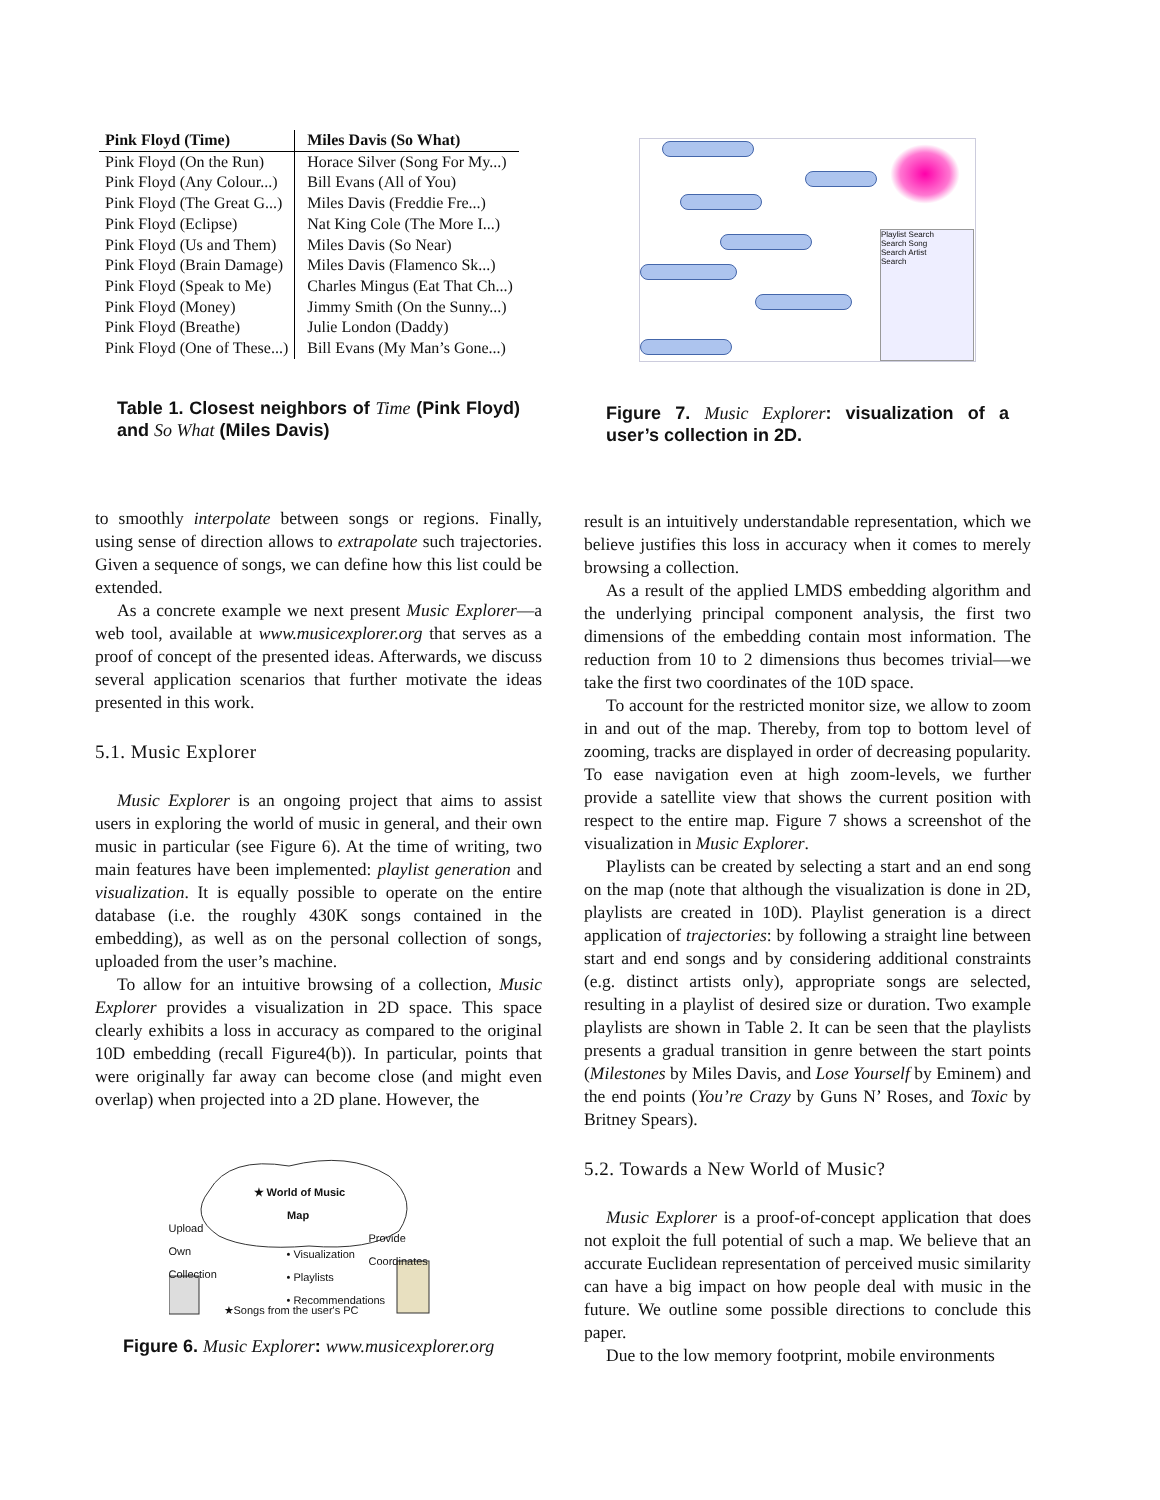| Pink Floyd (Time) | Miles Davis (So What) |
| --- | --- |
| Pink Floyd (On the Run) | Horace Silver (Song For My...) |
| Pink Floyd (Any Colour...) | Bill Evans (All of You) |
| Pink Floyd (The Great G...) | Miles Davis (Freddie Fre...) |
| Pink Floyd (Eclipse) | Nat King Cole (The More I...) |
| Pink Floyd (Us and Them) | Miles Davis (So Near) |
| Pink Floyd (Brain Damage) | Miles Davis (Flamenco Sk...) |
| Pink Floyd (Speak to Me) | Charles Mingus (Eat That Ch...) |
| Pink Floyd (Money) | Jimmy Smith (On the Sunny...) |
| Pink Floyd (Breathe) | Julie London (Daddy) |
| Pink Floyd (One of These...) | Bill Evans (My Man’s Gone...) |
Table 1. Closest neighbors of Time (Pink Floyd) and So What (Miles Davis)
to smoothly interpolate between songs or regions. Finally, using sense of direction allows to extrapolate such trajectories. Given a sequence of songs, we can define how this list could be extended.
As a concrete example we next present Music Explorer—a web tool, available at www.musicexplorer.org that serves as a proof of concept of the presented ideas. Afterwards, we discuss several application scenarios that further motivate the ideas presented in this work.
5.1. Music Explorer
Music Explorer is an ongoing project that aims to assist users in exploring the world of music in general, and their own music in particular (see Figure 6). At the time of writing, two main features have been implemented: playlist generation and visualization. It is equally possible to operate on the entire database (i.e. the roughly 430K songs contained in the embedding), as well as on the personal collection of songs, uploaded from the user’s machine.
To allow for an intuitive browsing of a collection, Music Explorer provides a visualization in 2D space. This space clearly exhibits a loss in accuracy as compared to the original 10D embedding (recall Figure4(b)). In particular, points that were originally far away can become close (and might even overlap) when projected into a 2D plane. However, the
★ World of Music
Map
Upload
Own
Collection
Provide
Coordinates
• Visualization
• Playlists
• Recommendations
★Songs from the user's PC
Figure 6. Music Explorer: www.musicexplorer.org
Playlist Search
Search Song
Search Artist
Search
Figure 7. Music Explorer: visualization of a user’s collection in 2D.
result is an intuitively understandable representation, which we believe justifies this loss in accuracy when it comes to merely browsing a collection.
As a result of the applied LMDS embedding algorithm and the underlying principal component analysis, the first two dimensions of the embedding contain most information. The reduction from 10 to 2 dimensions thus becomes trivial—we take the first two coordinates of the 10D space.
To account for the restricted monitor size, we allow to zoom in and out of the map. Thereby, from top to bottom level of zooming, tracks are displayed in order of decreasing popularity. To ease navigation even at high zoom-levels, we further provide a satellite view that shows the current position with respect to the entire map. Figure 7 shows a screenshot of the visualization in Music Explorer.
Playlists can be created by selecting a start and an end song on the map (note that although the visualization is done in 2D, playlists are created in 10D). Playlist generation is a direct application of trajectories: by following a straight line between start and end songs and by considering additional constraints (e.g. distinct artists only), appropriate songs are selected, resulting in a playlist of desired size or duration. Two example playlists are shown in Table 2. It can be seen that the playlists presents a gradual transition in genre between the start points (Milestones by Miles Davis, and Lose Yourself by Eminem) and the end points (You’re Crazy by Guns N’ Roses, and Toxic by Britney Spears).
5.2. Towards a New World of Music?
Music Explorer is a proof-of-concept application that does not exploit the full potential of such a map. We believe that an accurate Euclidean representation of perceived music similarity can have a big impact on how people deal with music in the future. We outline some possible directions to conclude this paper.
Due to the low memory footprint, mobile environments